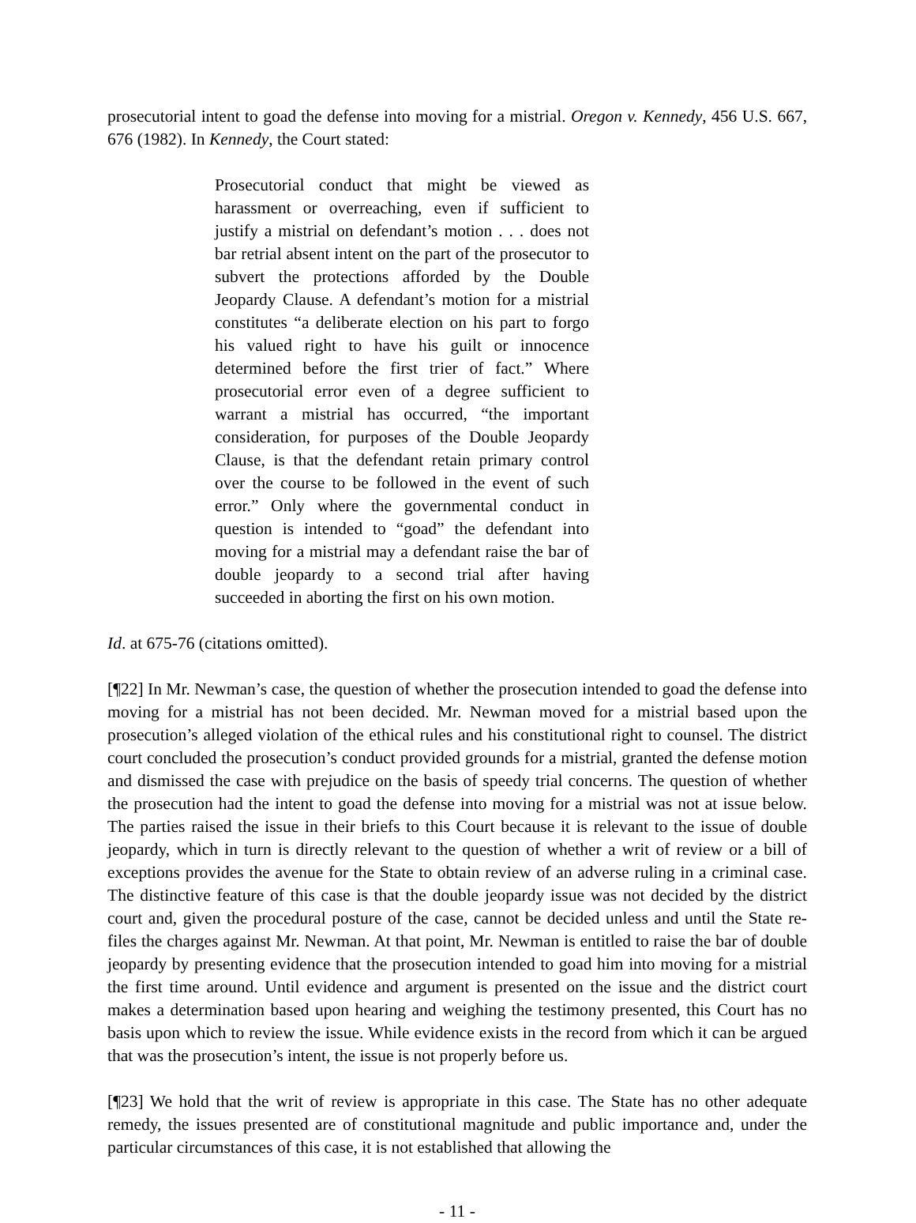prosecutorial intent to goad the defense into moving for a mistrial. Oregon v. Kennedy, 456 U.S. 667, 676 (1982). In Kennedy, the Court stated:
Prosecutorial conduct that might be viewed as harassment or overreaching, even if sufficient to justify a mistrial on defendant’s motion . . . does not bar retrial absent intent on the part of the prosecutor to subvert the protections afforded by the Double Jeopardy Clause. A defendant’s motion for a mistrial constitutes “a deliberate election on his part to forgo his valued right to have his guilt or innocence determined before the first trier of fact.” Where prosecutorial error even of a degree sufficient to warrant a mistrial has occurred, “the important consideration, for purposes of the Double Jeopardy Clause, is that the defendant retain primary control over the course to be followed in the event of such error.” Only where the governmental conduct in question is intended to “goad” the defendant into moving for a mistrial may a defendant raise the bar of double jeopardy to a second trial after having succeeded in aborting the first on his own motion.
Id. at 675-76 (citations omitted).
[¶22] In Mr. Newman’s case, the question of whether the prosecution intended to goad the defense into moving for a mistrial has not been decided. Mr. Newman moved for a mistrial based upon the prosecution’s alleged violation of the ethical rules and his constitutional right to counsel. The district court concluded the prosecution’s conduct provided grounds for a mistrial, granted the defense motion and dismissed the case with prejudice on the basis of speedy trial concerns. The question of whether the prosecution had the intent to goad the defense into moving for a mistrial was not at issue below. The parties raised the issue in their briefs to this Court because it is relevant to the issue of double jeopardy, which in turn is directly relevant to the question of whether a writ of review or a bill of exceptions provides the avenue for the State to obtain review of an adverse ruling in a criminal case. The distinctive feature of this case is that the double jeopardy issue was not decided by the district court and, given the procedural posture of the case, cannot be decided unless and until the State re-files the charges against Mr. Newman. At that point, Mr. Newman is entitled to raise the bar of double jeopardy by presenting evidence that the prosecution intended to goad him into moving for a mistrial the first time around. Until evidence and argument is presented on the issue and the district court makes a determination based upon hearing and weighing the testimony presented, this Court has no basis upon which to review the issue. While evidence exists in the record from which it can be argued that was the prosecution’s intent, the issue is not properly before us.
[¶23] We hold that the writ of review is appropriate in this case. The State has no other adequate remedy, the issues presented are of constitutional magnitude and public importance and, under the particular circumstances of this case, it is not established that allowing the
- 11 -